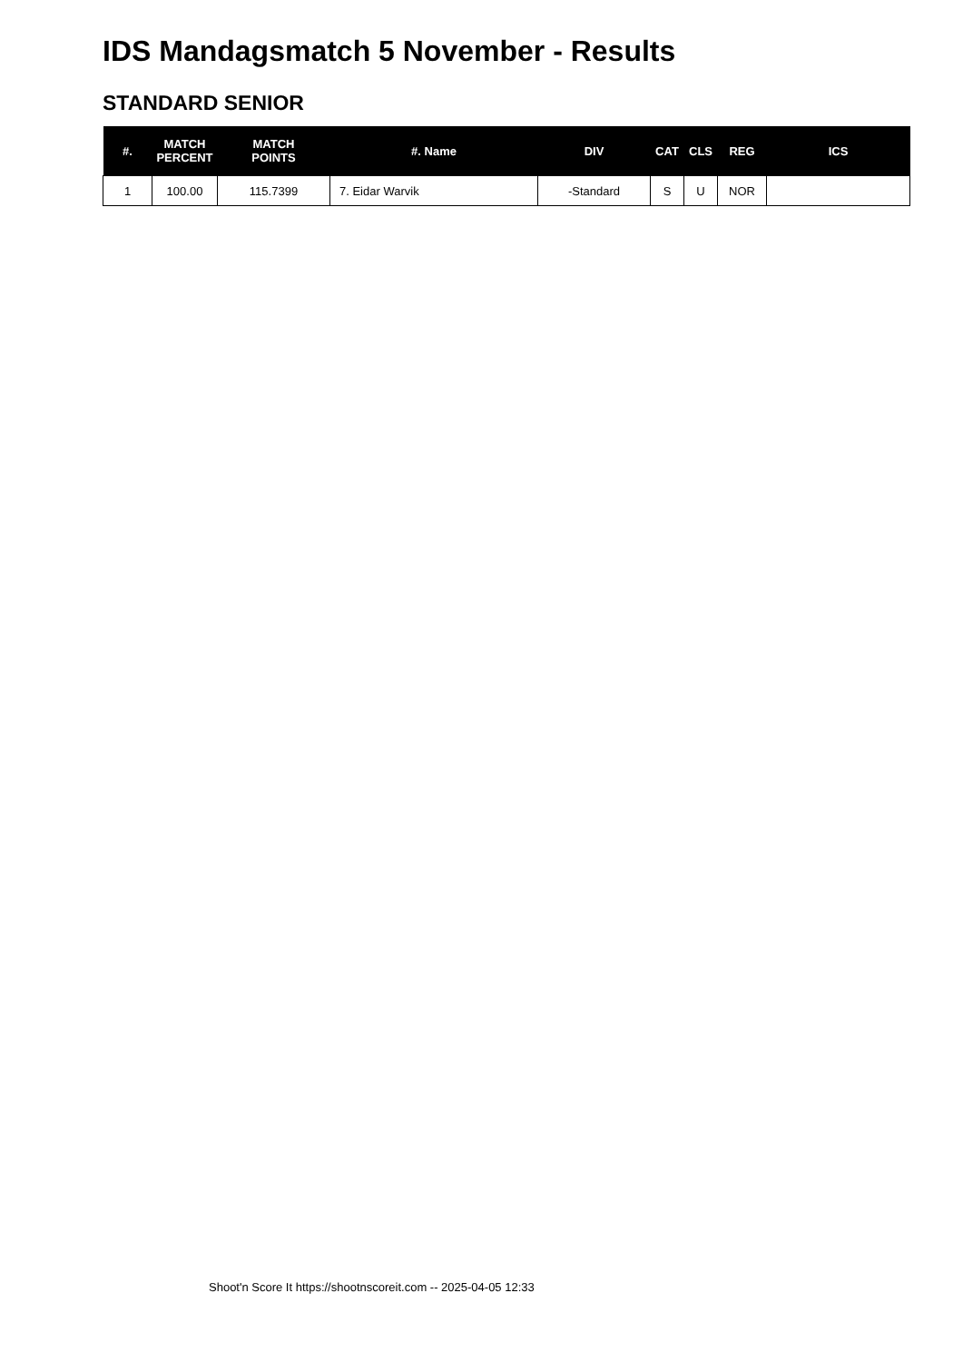IDS Mandagsmatch 5 November - Results
STANDARD SENIOR
| #. | MATCH PERCENT | MATCH POINTS | #. Name | DIV | CAT | CLS | REG | ICS |
| --- | --- | --- | --- | --- | --- | --- | --- | --- |
| 1 | 100.00 | 115.7399 | 7. Eidar Warvik | -Standard | S | U | NOR | |
Shoot'n Score It https://shootnscoreit.com -- 2025-04-05 12:33